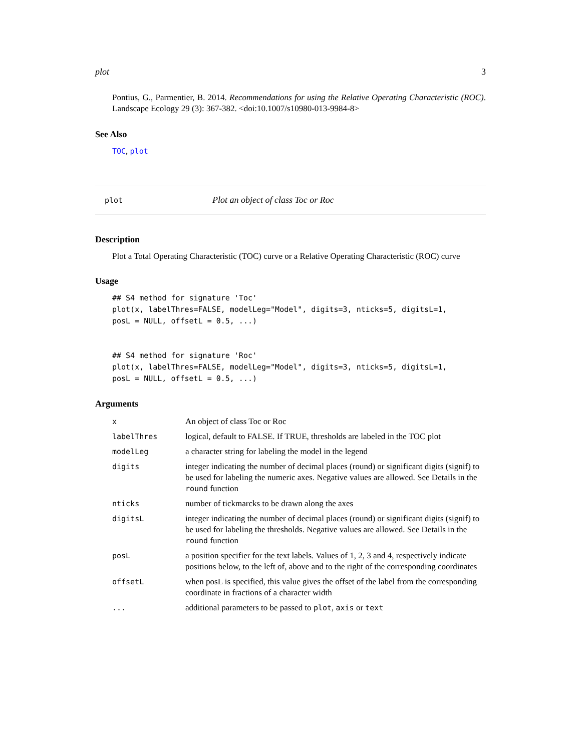plot 3
Pontius, G., Parmentier, B. 2014. Recommendations for using the Relative Operating Characteristic (ROC). Landscape Ecology 29 (3): 367-382. <doi:10.1007/s10980-013-9984-8>
See Also
TOC, plot
plot Plot an object of class Toc or Roc
Description
Plot a Total Operating Characteristic (TOC) curve or a Relative Operating Characteristic (ROC) curve
Usage
## S4 method for signature 'Toc'
plot(x, labelThres=FALSE, modelLeg="Model", digits=3, nticks=5, digitsL=1,
posL = NULL, offsetL = 0.5, ...)


## S4 method for signature 'Roc'
plot(x, labelThres=FALSE, modelLeg="Model", digits=3, nticks=5, digitsL=1,
posL = NULL, offsetL = 0.5, ...)
Arguments
| x | An object of class Toc or Roc |
| labelThres | logical, default to FALSE. If TRUE, thresholds are labeled in the TOC plot |
| modelLeg | a character string for labeling the model in the legend |
| digits | integer indicating the number of decimal places (round) or significant digits (signif) to be used for labeling the numeric axes. Negative values are allowed. See Details in the round function |
| nticks | number of tickmarcks to be drawn along the axes |
| digitsL | integer indicating the number of decimal places (round) or significant digits (signif) to be used for labeling the thresholds. Negative values are allowed. See Details in the round function |
| posL | a position specifier for the text labels. Values of 1, 2, 3 and 4, respectively indicate positions below, to the left of, above and to the right of the corresponding coordinates |
| offsetL | when posL is specified, this value gives the offset of the label from the corresponding coordinate in fractions of a character width |
| ... | additional parameters to be passed to plot , axis or text |